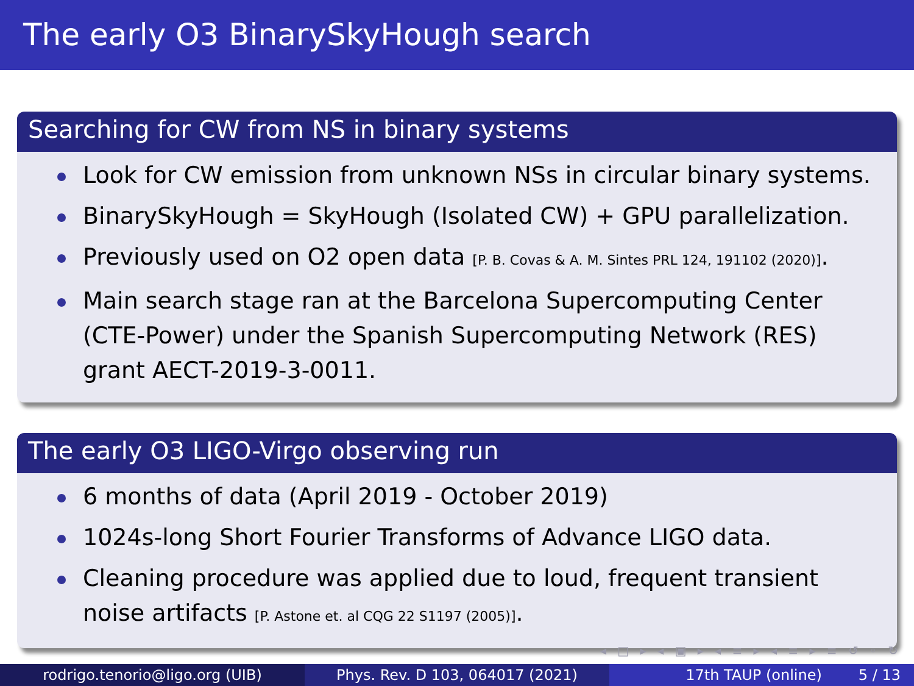The early O3 BinarySkyHough search
Searching for CW from NS in binary systems
Look for CW emission from unknown NSs in circular binary systems.
BinarySkyHough = SkyHough (Isolated CW) + GPU parallelization.
Previously used on O2 open data [P. B. Covas & A. M. Sintes PRL 124, 191102 (2020)].
Main search stage ran at the Barcelona Supercomputing Center (CTE-Power) under the Spanish Supercomputing Network (RES) grant AECT-2019-3-0011.
The early O3 LIGO-Virgo observing run
6 months of data (April 2019 - October 2019)
1024s-long Short Fourier Transforms of Advance LIGO data.
Cleaning procedure was applied due to loud, frequent transient noise artifacts [P. Astone et. al CQG 22 S1197 (2005)].
◂ □ ▸ ◂ ▣ ▸ ◂ ≡ ▸ ◂ ≡ ▸ ≡ ↺ ◦ ↻
rodrigo.tenorio@ligo.org (UIB) Phys. Rev. D 103, 064017 (2021) 17th TAUP (online) 5 / 13